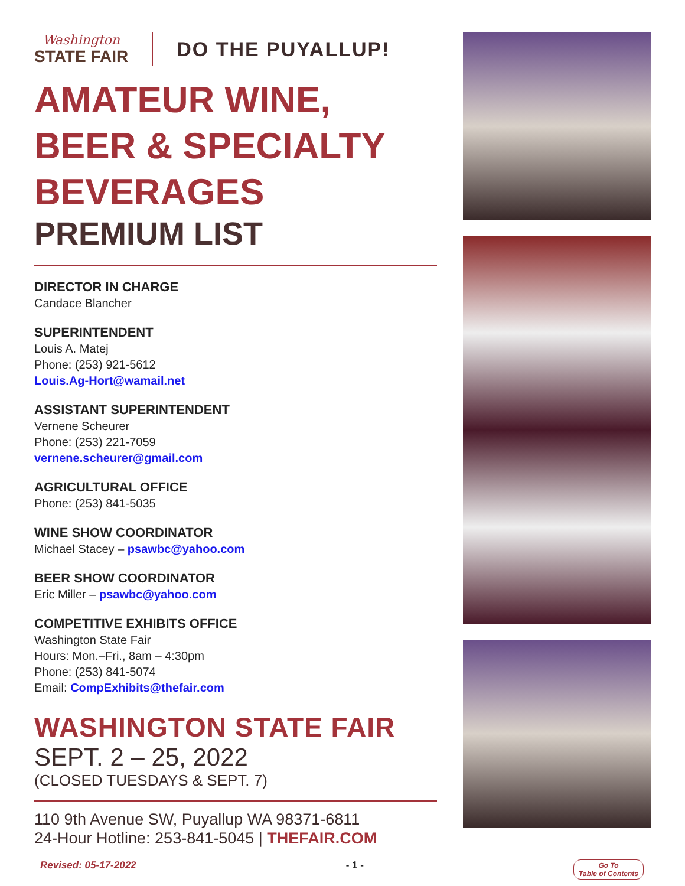Washington
STATE FAIR
DO THE PUYALLUP!
AMATEUR WINE,
BEER & SPECIALTY
BEVERAGES
PREMIUM LIST
DIRECTOR IN CHARGE
Candace Blancher
SUPERINTENDENT
Louis A. Matej
Phone: (253) 921-5612
Louis.Ag-Hort@wamail.net
ASSISTANT SUPERINTENDENT
Vernene Scheurer
Phone: (253) 221-7059
vernene.scheurer@gmail.com
AGRICULTURAL OFFICE
Phone: (253) 841-5035
WINE SHOW COORDINATOR
Michael Stacey – psawbc@yahoo.com
BEER SHOW COORDINATOR
Eric Miller – psawbc@yahoo.com
COMPETITIVE EXHIBITS OFFICE
Washington State Fair
Hours: Mon.–Fri., 8am – 4:30pm
Phone: (253) 841-5074
Email: CompExhibits@thefair.com
WASHINGTON STATE FAIR
SEPT. 2 – 25, 2022
(CLOSED TUESDAYS & SEPT. 7)
110 9th Avenue SW, Puyallup WA 98371-6811
24-Hour Hotline: 253-841-5045 | THEFAIR.COM
Revised: 05-17-2022 - 1 - Go To
Table of Contents